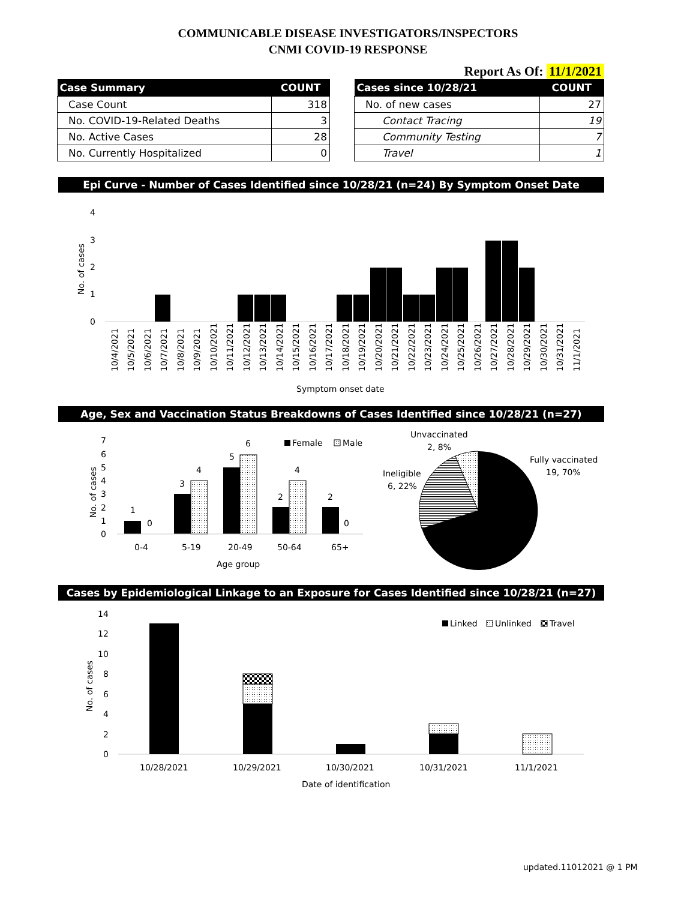COMMUNICABLE DISEASE INVESTIGATORS/INSPECTORS
CNMI COVID-19 RESPONSE
Report As Of: 11/1/2021
| Case Summary | COUNT |
| --- | --- |
| Case Count | 318 |
| No. COVID-19-Related Deaths | 3 |
| No. Active Cases | 28 |
| No. Currently Hospitalized | 0 |
| Cases since 10/28/21 | COUNT |
| --- | --- |
| No. of new cases | 27 |
| Contact Tracing | 19 |
| Community Testing | 7 |
| Travel | 1 |
Epi Curve - Number of Cases Identified since 10/28/21 (n=24) By Symptom Onset Date
4
3
2
1
0
No. of cases
10/4/2021
10/5/2021
10/6/2021
10/7/2021
10/8/2021
10/9/2021
10/10/2021
10/11/2021
10/12/2021
10/13/2021
10/14/2021
10/15/2021
10/16/2021
10/17/2021
10/18/2021
10/19/2021
10/20/2021
10/21/2021
10/22/2021
10/23/2021
10/24/2021
10/25/2021
10/26/2021
10/27/2021
10/28/2021
10/29/2021
10/30/2021
10/31/2021
11/1/2021
Symptom onset date
Age, Sex and Vaccination Status Breakdowns of Cases Identified since 10/28/21 (n=27)
7
6
5
4
3
2
1
0
No. of cases
1
0
3
4
5
6
2
4
2
0
0-4
5-19
20-49
50-64
65+
Age group
Female
Male
Unvaccinated
2, 8%
Ineligible
6, 22%
Fully vaccinated
19, 70%
Cases by Epidemiological Linkage to an Exposure for Cases Identified since 10/28/21 (n=27)
14
12
10
8
6
4
2
0
No. of cases
10/28/2021
10/29/2021
10/30/2021
10/31/2021
11/1/2021
Date of identification
Linked
Unlinked
Travel
updated.11012021 @ 1 PM